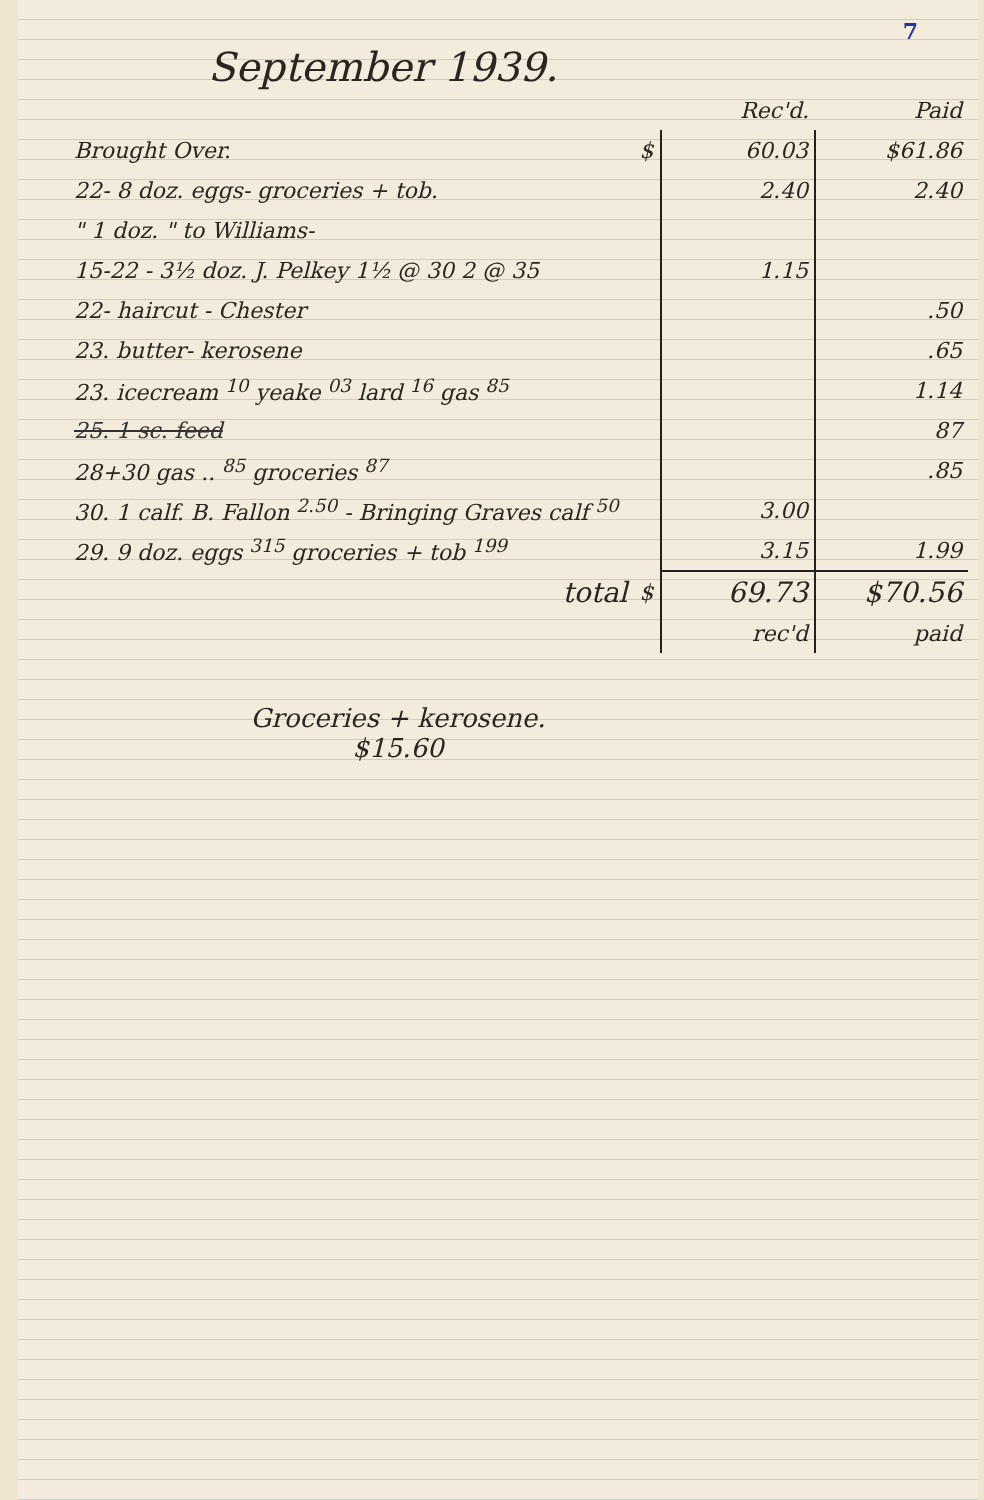7
September 1939.
| | | Rec'd. | Paid |
| --- | --- | --- | --- |
| Brought Over. | $ | 60.03 | $61.86 |
| 22- 8 doz. eggs- groceries + tob. | | 2.40 | 2.40 |
| " 1 doz. " to Williams- | | | |
| 15-22 - 3½ doz. J. Pelkey 1½ @ 30 2 @ 35 | | 1.15 | |
| 22- haircut - Chester | | | .50 |
| 23. butter- kerosene | | | .65 |
| 23. icecream <sup>10</sup> yeake <sup>03</sup> lard <sup>16</sup> gas <sup>85</sup> | | | 1.14 |
| 25. 1 sc. feed | | | 87 |
| 28+30 gas .. <sup>85</sup> groceries <sup>87</sup> | | | .85 |
| 30. 1 calf. B. Fallon <sup>2.50</sup> - Bringing Graves calf <sup>50</sup> | | 3.00 | |
| 29. 9 doz. eggs <sup>315</sup> groceries + tob <sup>199</sup> | | 3.15 | 1.99 |
| total | $ | 69.73 | $70.56 |
| | | rec'd | paid |
Groceries + kerosene.
$15.60